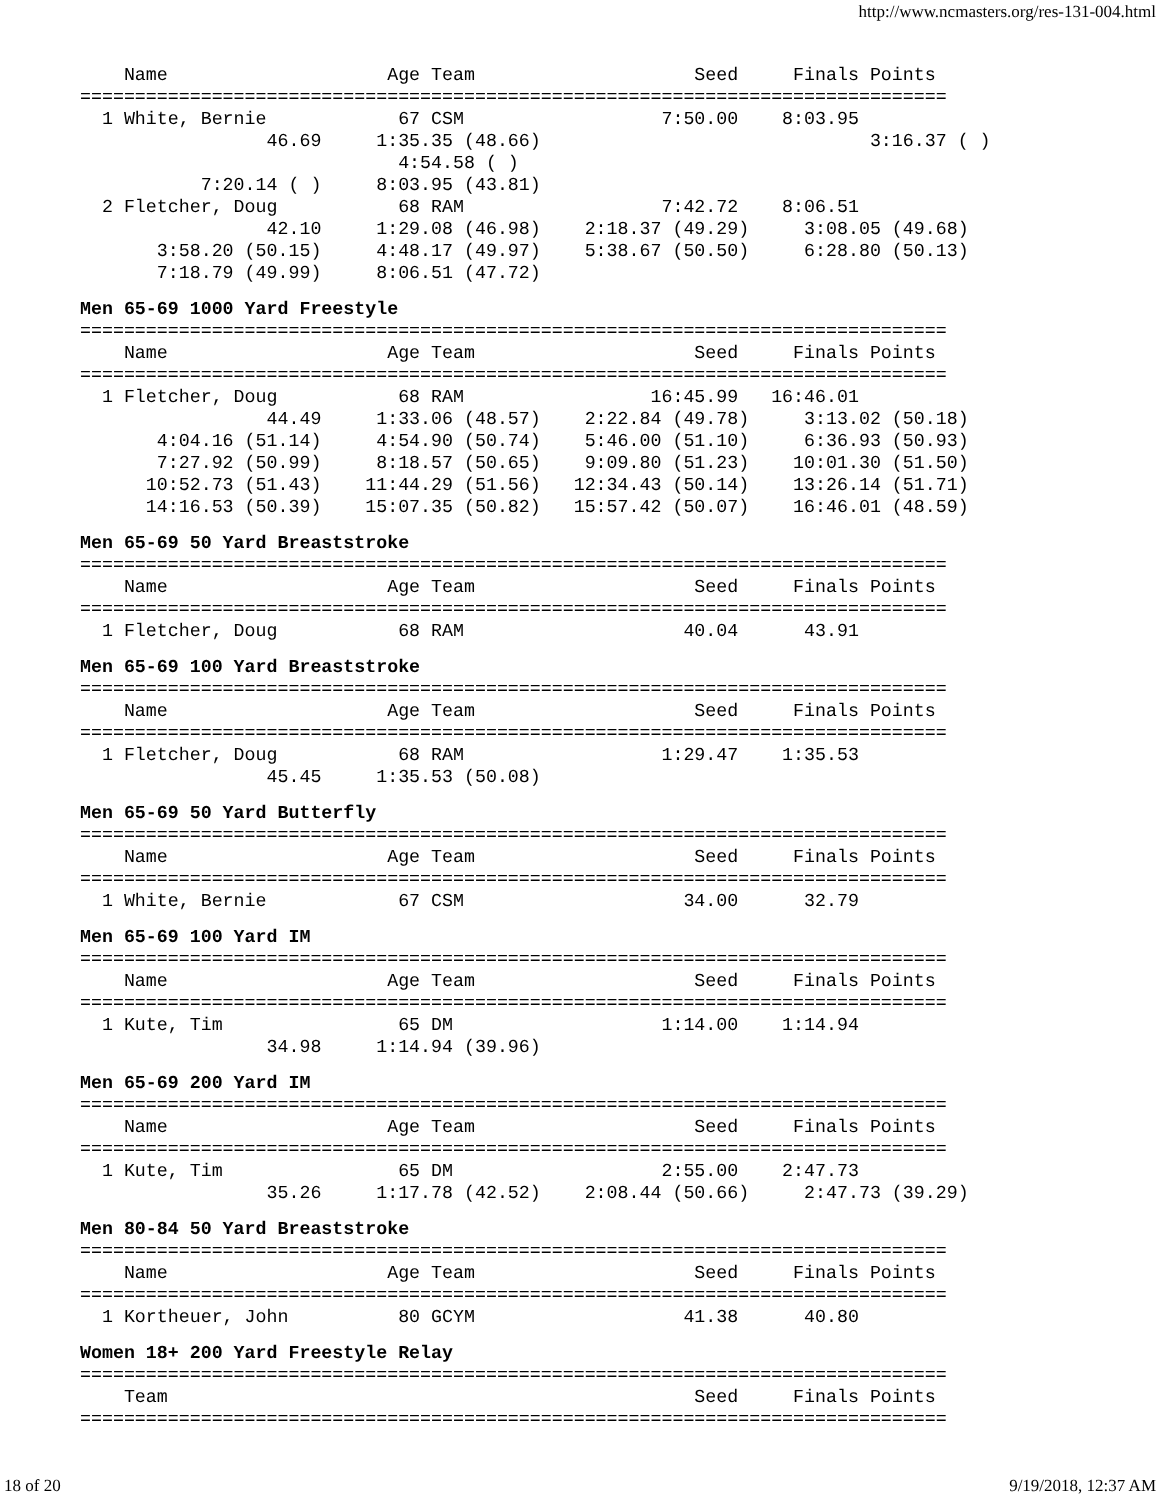http://www.ncmasters.org/res-131-004.html
    Name                    Age Team                    Seed     Finals Points
===============================================================================
  1 White, Bernie            67 CSM                  7:50.00    8:03.95       
                 46.69     1:35.35 (48.66)                              3:16.37 ( )
                             4:54.58 ( )
           7:20.14 ( )     8:03.95 (43.81)
  2 Fletcher, Doug           68 RAM                  7:42.72    8:06.51       
                 42.10     1:29.08 (46.98)    2:18.37 (49.29)     3:08.05 (49.68)
       3:58.20 (50.15)     4:48.17 (49.97)    5:38.67 (50.50)     6:28.80 (50.13)
       7:18.79 (49.99)     8:06.51 (47.72)
Men 65-69 1000 Yard Freestyle
===============================================================================
    Name                    Age Team                    Seed     Finals Points
===============================================================================
  1 Fletcher, Doug           68 RAM                 16:45.99   16:46.01       
                 44.49     1:33.06 (48.57)    2:22.84 (49.78)     3:13.02 (50.18)
       4:04.16 (51.14)     4:54.90 (50.74)    5:46.00 (51.10)     6:36.93 (50.93)
       7:27.92 (50.99)     8:18.57 (50.65)    9:09.80 (51.23)    10:01.30 (51.50)
      10:52.73 (51.43)    11:44.29 (51.56)   12:34.43 (50.14)    13:26.14 (51.71)
      14:16.53 (50.39)    15:07.35 (50.82)   15:57.42 (50.07)    16:46.01 (48.59)
Men 65-69 50 Yard Breaststroke
===============================================================================
    Name                    Age Team                    Seed     Finals Points
===============================================================================
  1 Fletcher, Doug           68 RAM                    40.04      43.91       
Men 65-69 100 Yard Breaststroke
===============================================================================
    Name                    Age Team                    Seed     Finals Points
===============================================================================
  1 Fletcher, Doug           68 RAM                  1:29.47    1:35.53       
                 45.45     1:35.53 (50.08)
Men 65-69 50 Yard Butterfly
===============================================================================
    Name                    Age Team                    Seed     Finals Points
===============================================================================
  1 White, Bernie            67 CSM                    34.00      32.79       
Men 65-69 100 Yard IM
===============================================================================
    Name                    Age Team                    Seed     Finals Points
===============================================================================
  1 Kute, Tim                65 DM                   1:14.00    1:14.94       
                 34.98     1:14.94 (39.96)
Men 65-69 200 Yard IM
===============================================================================
    Name                    Age Team                    Seed     Finals Points
===============================================================================
  1 Kute, Tim                65 DM                   2:55.00    2:47.73       
                 35.26     1:17.78 (42.52)    2:08.44 (50.66)     2:47.73 (39.29)
Men 80-84 50 Yard Breaststroke
===============================================================================
    Name                    Age Team                    Seed     Finals Points
===============================================================================
  1 Kortheuer, John          80 GCYM                   41.38      40.80       
Women 18+ 200 Yard Freestyle Relay
===============================================================================
    Team                                                Seed     Finals Points
===============================================================================
18 of 20 9/19/2018, 12:37 AM